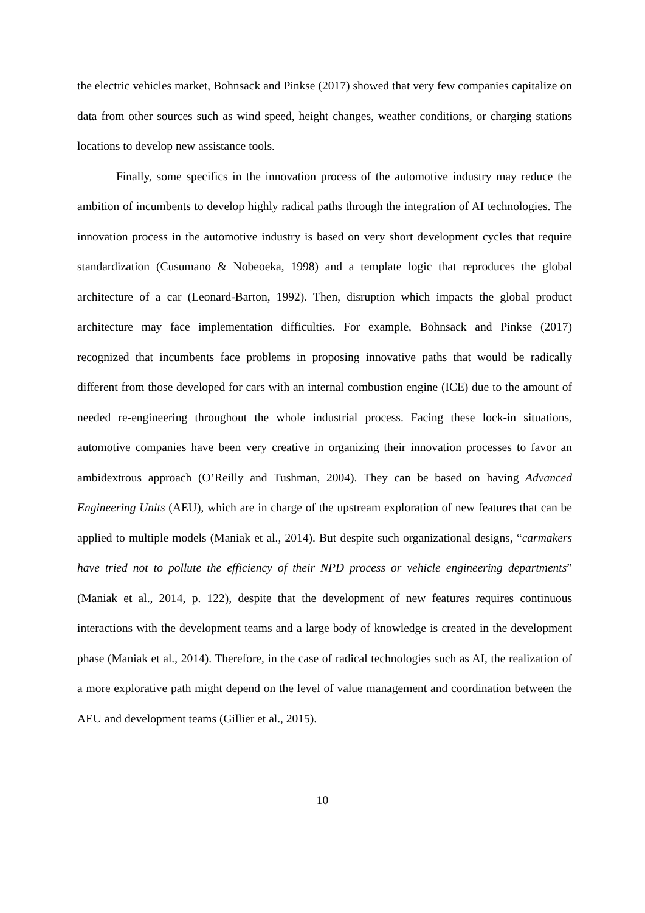the electric vehicles market, Bohnsack and Pinkse (2017) showed that very few companies capitalize on data from other sources such as wind speed, height changes, weather conditions, or charging stations locations to develop new assistance tools.
Finally, some specifics in the innovation process of the automotive industry may reduce the ambition of incumbents to develop highly radical paths through the integration of AI technologies. The innovation process in the automotive industry is based on very short development cycles that require standardization (Cusumano & Nobeoeka, 1998) and a template logic that reproduces the global architecture of a car (Leonard-Barton, 1992). Then, disruption which impacts the global product architecture may face implementation difficulties. For example, Bohnsack and Pinkse (2017) recognized that incumbents face problems in proposing innovative paths that would be radically different from those developed for cars with an internal combustion engine (ICE) due to the amount of needed re-engineering throughout the whole industrial process. Facing these lock-in situations, automotive companies have been very creative in organizing their innovation processes to favor an ambidextrous approach (O’Reilly and Tushman, 2004). They can be based on having Advanced Engineering Units (AEU), which are in charge of the upstream exploration of new features that can be applied to multiple models (Maniak et al., 2014). But despite such organizational designs, “carmakers have tried not to pollute the efficiency of their NPD process or vehicle engineering departments” (Maniak et al., 2014, p. 122), despite that the development of new features requires continuous interactions with the development teams and a large body of knowledge is created in the development phase (Maniak et al., 2014). Therefore, in the case of radical technologies such as AI, the realization of a more explorative path might depend on the level of value management and coordination between the AEU and development teams (Gillier et al., 2015).
10